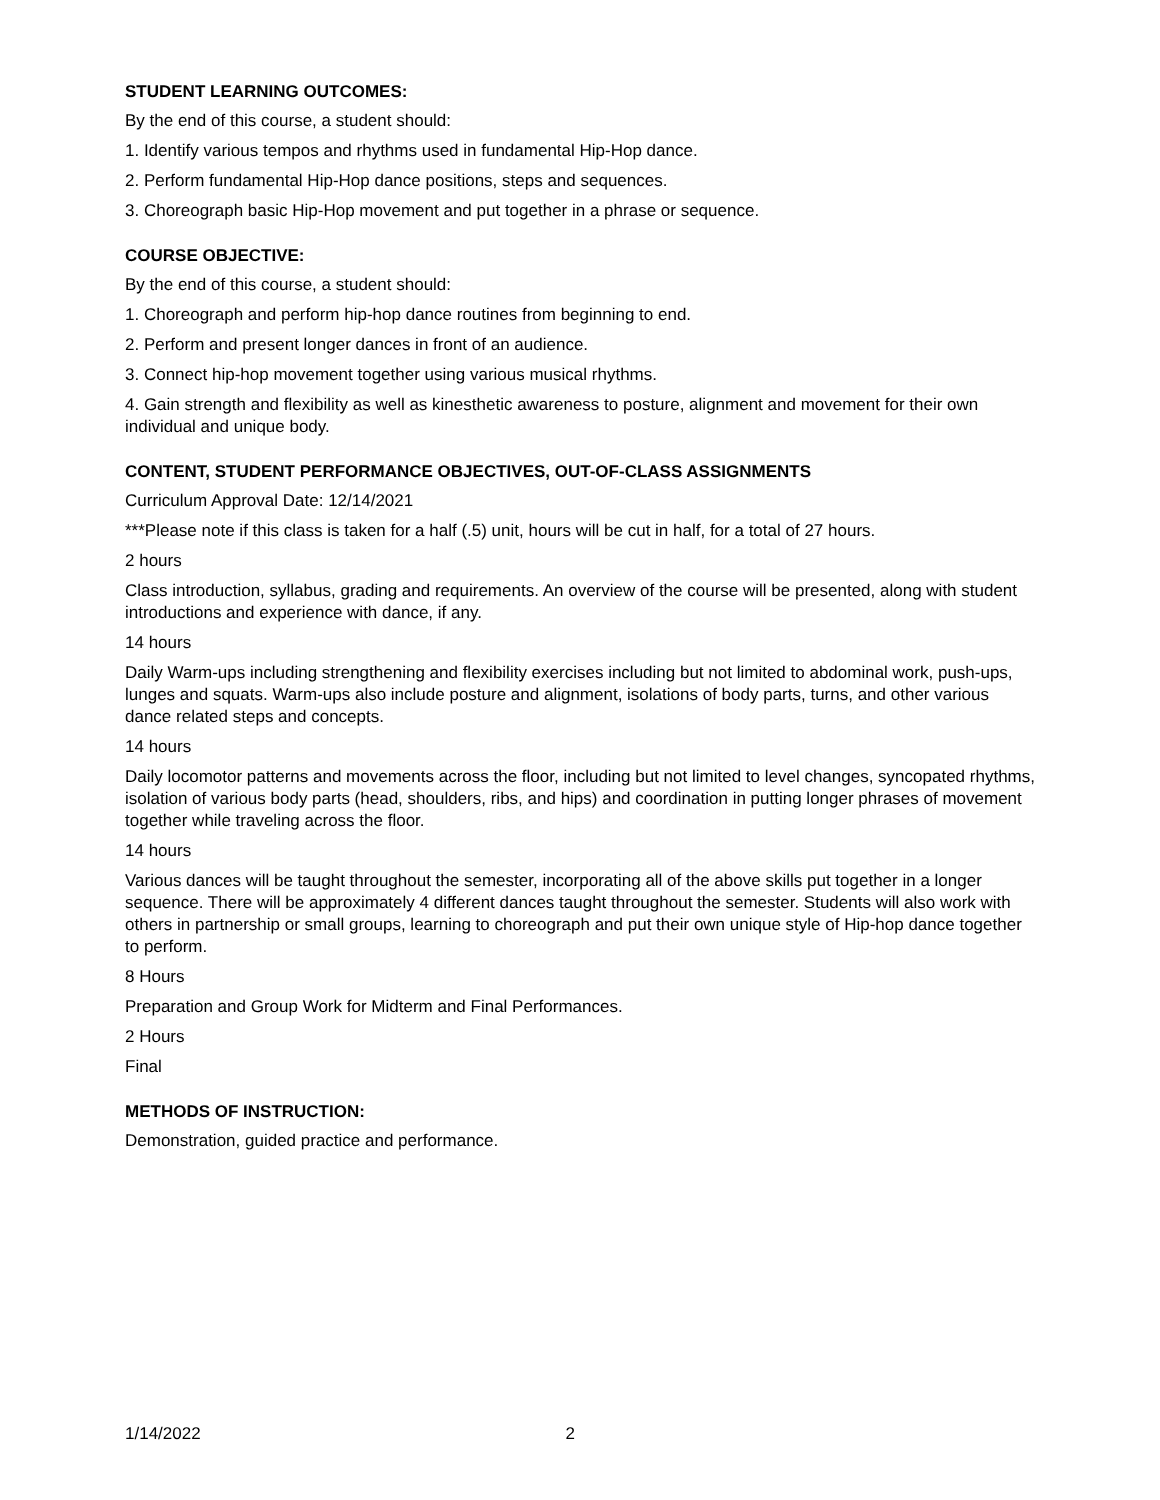STUDENT LEARNING OUTCOMES:
By the end of this course, a student should:
1. Identify various tempos and rhythms used in fundamental Hip-Hop dance.
2. Perform fundamental Hip-Hop dance positions, steps and sequences.
3. Choreograph basic Hip-Hop movement and put together in a phrase or sequence.
COURSE OBJECTIVE:
By the end of this course, a student should:
1. Choreograph and perform hip-hop dance routines from beginning to end.
2. Perform and present longer dances in front of an audience.
3. Connect hip-hop movement together using various musical rhythms.
4. Gain strength and flexibility as well as kinesthetic awareness to posture, alignment and movement for their own individual and unique body.
CONTENT, STUDENT PERFORMANCE OBJECTIVES, OUT-OF-CLASS ASSIGNMENTS
Curriculum Approval Date: 12/14/2021
***Please note if this class is taken for a half (.5) unit, hours will be cut in half, for a total of 27 hours.
2 hours
Class introduction, syllabus, grading and requirements. An overview of the course will be presented, along with student introductions and experience with dance, if any.
14 hours
Daily Warm-ups including strengthening and flexibility exercises including but not limited to abdominal work, push-ups, lunges and squats. Warm-ups also include posture and alignment, isolations of body parts, turns, and other various dance related steps and concepts.
14 hours
Daily locomotor patterns and movements across the floor, including but not limited to level changes, syncopated rhythms, isolation of various body parts (head, shoulders, ribs, and hips) and coordination in putting longer phrases of movement together while traveling across the floor.
14 hours
Various dances will be taught throughout the semester, incorporating all of the above skills put together in a longer sequence. There will be approximately 4 different dances taught throughout the semester. Students will also work with others in partnership or small groups, learning to choreograph and put their own unique style of Hip-hop dance together to perform.
8 Hours
Preparation and Group Work for Midterm and Final Performances.
2 Hours
Final
METHODS OF INSTRUCTION:
Demonstration, guided practice and performance.
1/14/2022 2